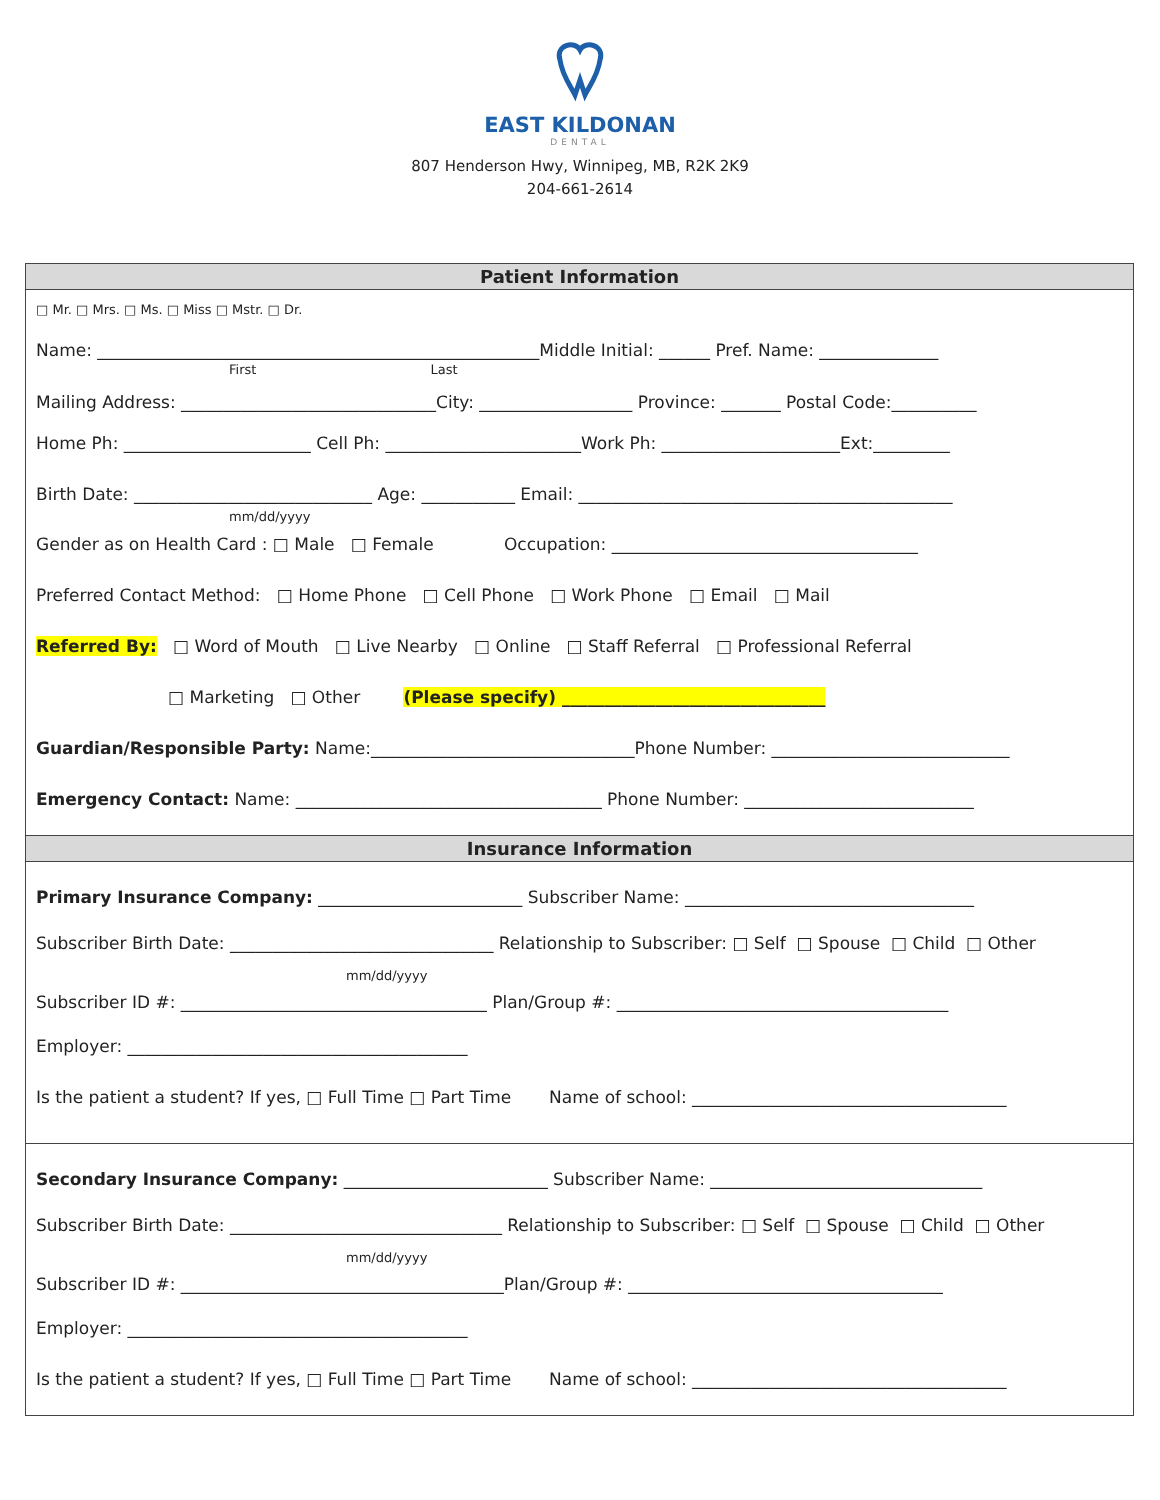EAST KILDONAN
DENTAL
807 Henderson Hwy, Winnipeg, MB, R2K 2K9
204-661-2614
Patient Information
□ Mr. □ Mrs. □ Ms. □ Miss □ Mstr. □ Dr.
Name: ____________________________________________________Middle Initial: ______ Pref. Name: ______________
First Last
Mailing Address: ______________________________City: __________________ Province: _______ Postal Code:__________
Home Ph: ______________________ Cell Ph: _______________________Work Ph: _____________________Ext:_________
Birth Date: ____________________________ Age: ___________ Email: ____________________________________________
mm/dd/yyyy
Gender as on Health Card : □ Male □ Female Occupation: ____________________________________
Preferred Contact Method: □ Home Phone □ Cell Phone □ Work Phone □ Email □ Mail
Referred By: □ Word of Mouth □ Live Nearby □ Online □ Staff Referral □ Professional Referral
□ Marketing □ Other (Please specify) _______________________________
Guardian/Responsible Party: Name:_______________________________Phone Number: ____________________________
Emergency Contact: Name: ____________________________________ Phone Number: ___________________________
Insurance Information
Primary Insurance Company: ________________________ Subscriber Name: __________________________________
Subscriber Birth Date: _______________________________ Relationship to Subscriber: □ Self □ Spouse □ Child □ Other
mm/dd/yyyy
Subscriber ID #: ____________________________________ Plan/Group #: _______________________________________
Employer: ________________________________________
Is the patient a student? If yes, □ Full Time □ Part Time Name of school: _____________________________________
Secondary Insurance Company: ________________________ Subscriber Name: ________________________________
Subscriber Birth Date: ________________________________ Relationship to Subscriber: □ Self □ Spouse □ Child □ Other
mm/dd/yyyy
Subscriber ID #: ______________________________________Plan/Group #: _____________________________________
Employer: ________________________________________
Is the patient a student? If yes, □ Full Time □ Part Time Name of school: _____________________________________